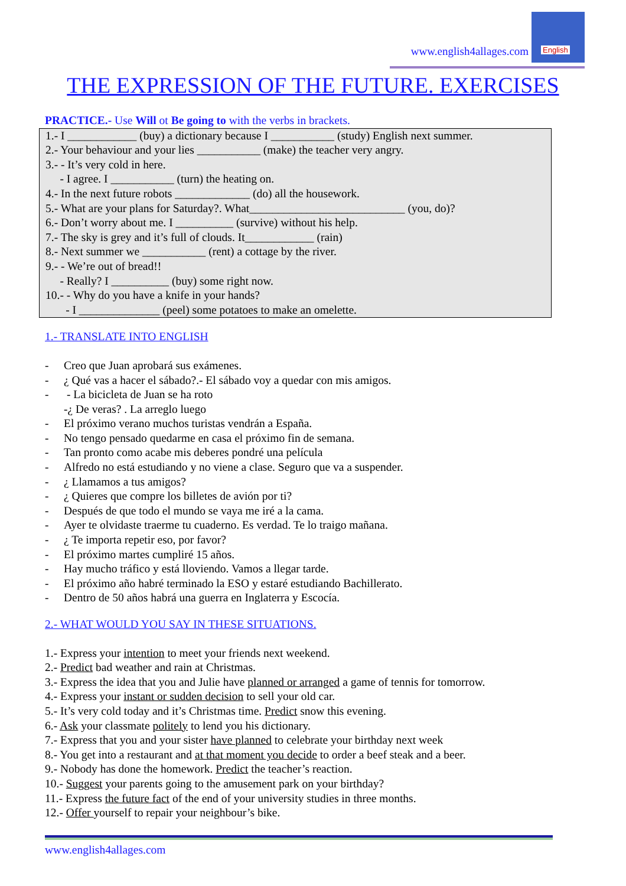www.english4allages.com English
THE EXPRESSION OF THE FUTURE. EXERCISES
PRACTICE.- Use Will ot Be going to with the verbs in brackets.
1.- I ____________ (buy) a dictionary because I ___________ (study) English next summer.
2.- Your behaviour and your lies ___________ (make) the teacher very angry.
3.- - It’s very cold in here.
- I agree. I ___________ (turn) the heating on.
4.- In the next future robots _____________ (do) all the housework.
5.- What are your plans for Saturday?. What___________________________ (you, do)?
6.- Don’t worry about me. I __________ (survive) without his help.
7.- The sky is grey and it’s full of clouds. It____________ (rain)
8.- Next summer we ___________ (rent) a cottage by the river.
9.- - We’re out of bread!!
- Really? I __________ (buy) some right now.
10.- - Why do you have a knife in your hands?
- I ______________ (peel) some potatoes to make an omelette.
1.- TRANSLATE INTO ENGLISH
- Creo que Juan aprobará sus exámenes.
- ¿ Qué vas a hacer el sábado?.- El sábado voy a quedar con mis amigos.
- - La bicicleta de Juan se ha roto
-¿ De veras? . La arreglo luego
- El próximo verano muchos turistas vendrán a España.
- No tengo pensado quedarme en casa el próximo fin de semana.
- Tan pronto como acabe mis deberes pondré una película
- Alfredo no está estudiando y no viene a clase. Seguro que va a suspender.
- ¿ Llamamos a tus amigos?
- ¿ Quieres que compre los billetes de avión por ti?
- Después de que todo el mundo se vaya me iré a la cama.
- Ayer te olvidaste traerme tu cuaderno. Es verdad. Te lo traigo mañana.
- ¿ Te importa repetir eso, por favor?
- El próximo martes cumpliré 15 años.
- Hay mucho tráfico y está lloviendo. Vamos a llegar tarde.
- El próximo año habré terminado la ESO y estaré estudiando Bachillerato.
- Dentro de 50 años habrá una guerra en Inglaterra y Escocía.
2.- WHAT WOULD YOU SAY IN THESE SITUATIONS.
1.- Express your intention to meet your friends next weekend.
2.- Predict bad weather and rain at Christmas.
3.- Express the idea that you and Julie have planned or arranged a game of tennis for tomorrow.
4.- Express your instant or sudden decision to sell your old car.
5.- It’s very cold today and it’s Christmas time. Predict snow this evening.
6.- Ask your classmate politely to lend you his dictionary.
7.- Express that you and your sister have planned to celebrate your birthday next week
8.- You get into a restaurant and at that moment you decide to order a beef steak and a beer.
9.- Nobody has done the homework. Predict the teacher’s reaction.
10.- Suggest your parents going to the amusement park on your birthday?
11.- Express the future fact of the end of your university studies in three months.
12.- Offer yourself to repair your neighbour’s bike.
www.english4allages.com